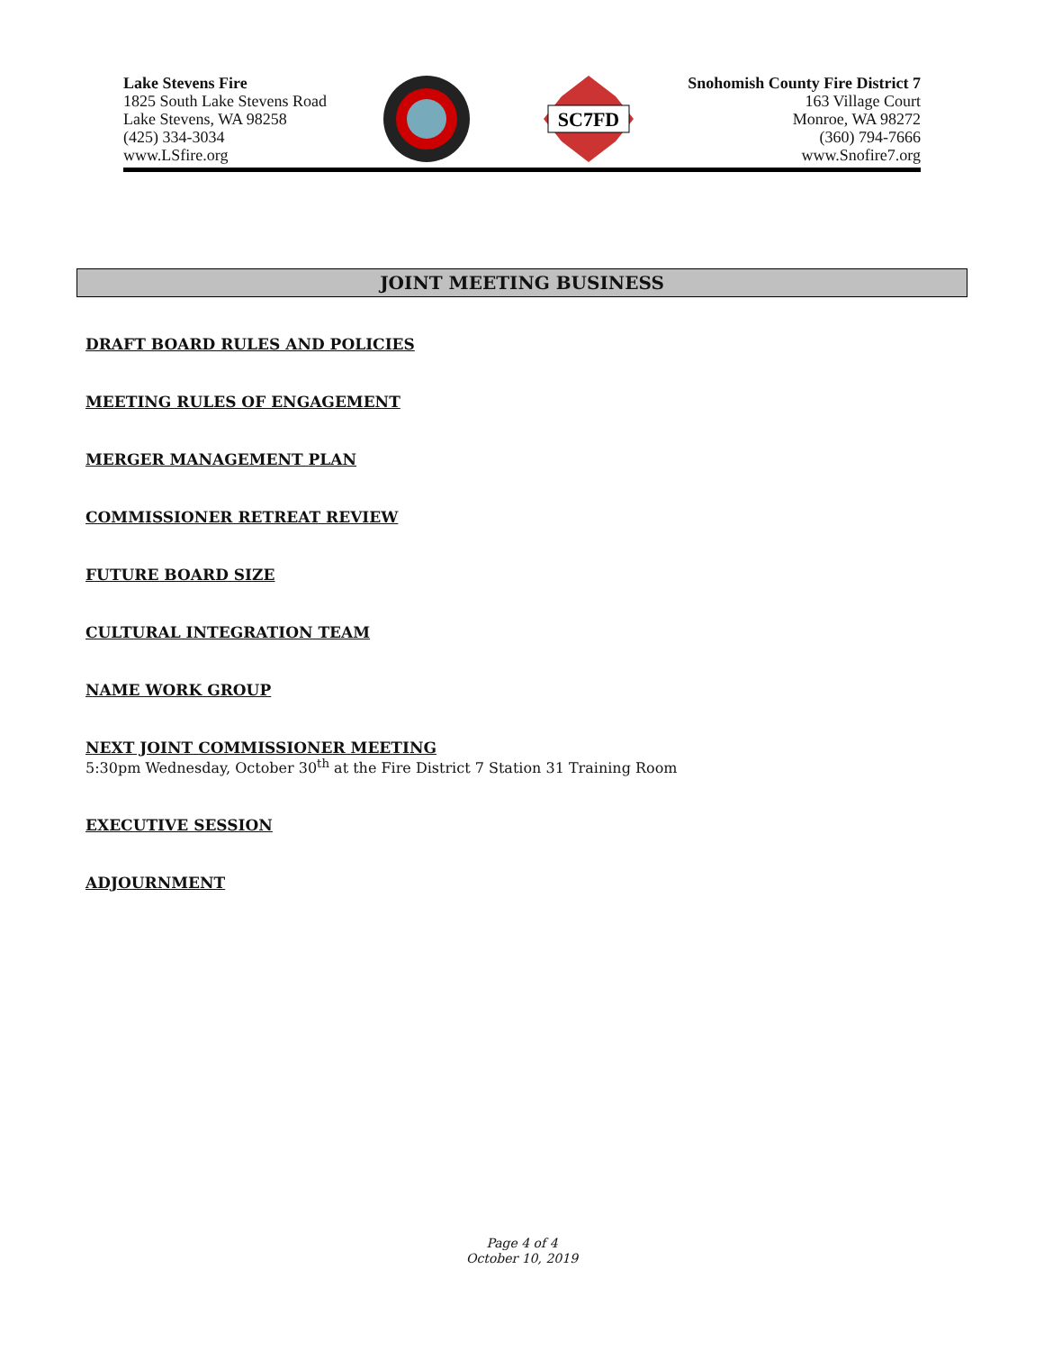Lake Stevens Fire
1825 South Lake Stevens Road
Lake Stevens, WA 98258
(425) 334-3034
www.LSfire.org
SC7FD
Snohomish County Fire District 7
163 Village Court
Monroe, WA 98272
(360) 794-7666
www.Snofire7.org
JOINT MEETING BUSINESS
DRAFT BOARD RULES AND POLICIES
MEETING RULES OF ENGAGEMENT
MERGER MANAGEMENT PLAN
COMMISSIONER RETREAT REVIEW
FUTURE BOARD SIZE
CULTURAL INTEGRATION TEAM
NAME WORK GROUP
NEXT JOINT COMMISSIONER MEETING
5:30pm Wednesday, October 30<sup>th</sup> at the Fire District 7 Station 31 Training Room
EXECUTIVE SESSION
ADJOURNMENT
Page 4 of 4
October 10, 2019